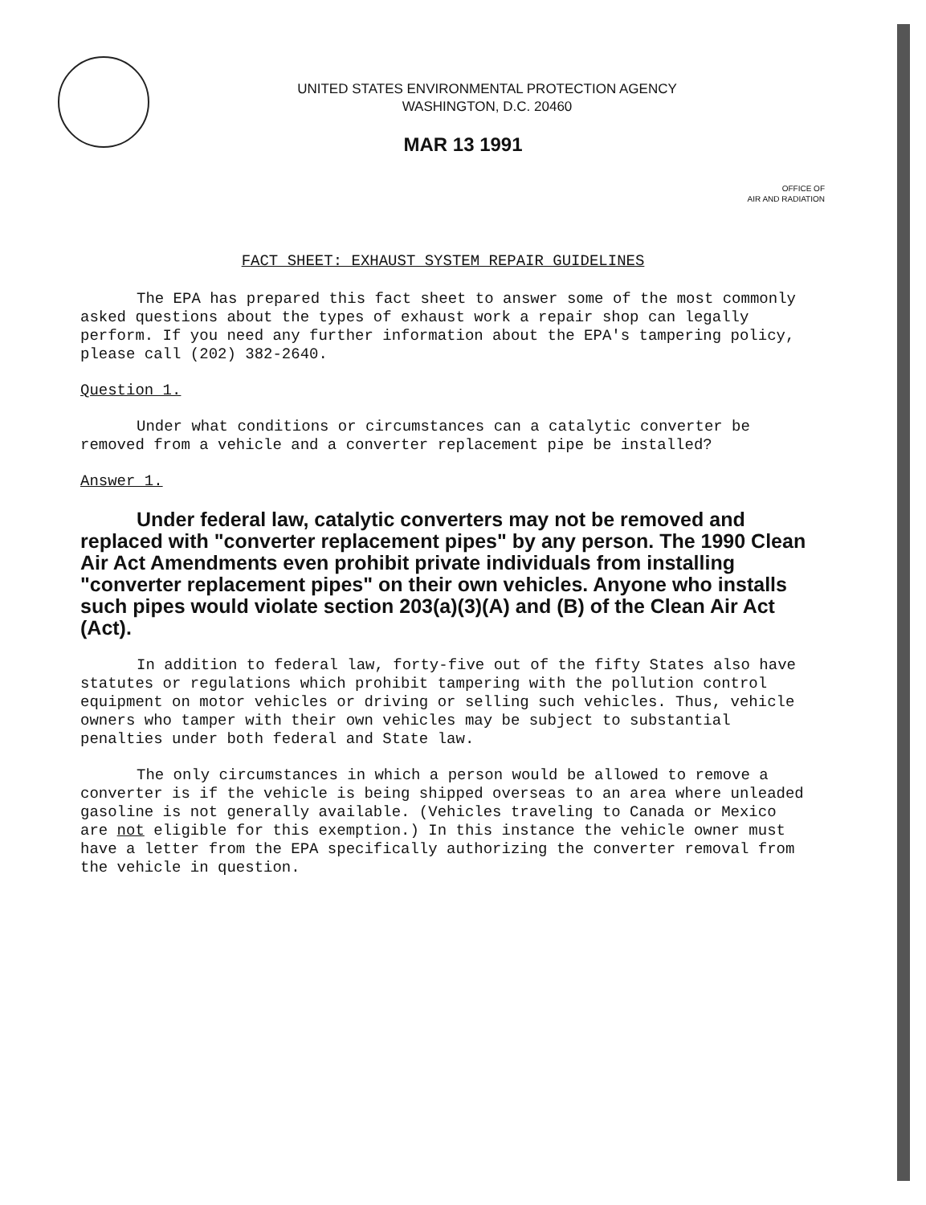UNITED STATES ENVIRONMENTAL PROTECTION AGENCY
WASHINGTON, D.C. 20460
MAR 13 1991
OFFICE OF
AIR AND RADIATION
FACT SHEET: EXHAUST SYSTEM REPAIR GUIDELINES
The EPA has prepared this fact sheet to answer some of the most commonly asked questions about the types of exhaust work a repair shop can legally perform. If you need any further information about the EPA's tampering policy, please call (202) 382-2640.
Question 1.
Under what conditions or circumstances can a catalytic converter be removed from a vehicle and a converter replacement pipe be installed?
Answer 1.
Under federal law, catalytic converters may not be removed and replaced with "converter replacement pipes" by any person. The 1990 Clean Air Act Amendments even prohibit private individuals from installing "converter replacement pipes" on their own vehicles. Anyone who installs such pipes would violate section 203(a)(3)(A) and (B) of the Clean Air Act (Act).
In addition to federal law, forty-five out of the fifty States also have statutes or regulations which prohibit tampering with the pollution control equipment on motor vehicles or driving or selling such vehicles. Thus, vehicle owners who tamper with their own vehicles may be subject to substantial penalties under both federal and State law.
The only circumstances in which a person would be allowed to remove a converter is if the vehicle is being shipped overseas to an area where unleaded gasoline is not generally available. (Vehicles traveling to Canada or Mexico are not eligible for this exemption.) In this instance the vehicle owner must have a letter from the EPA specifically authorizing the converter removal from the vehicle in question.